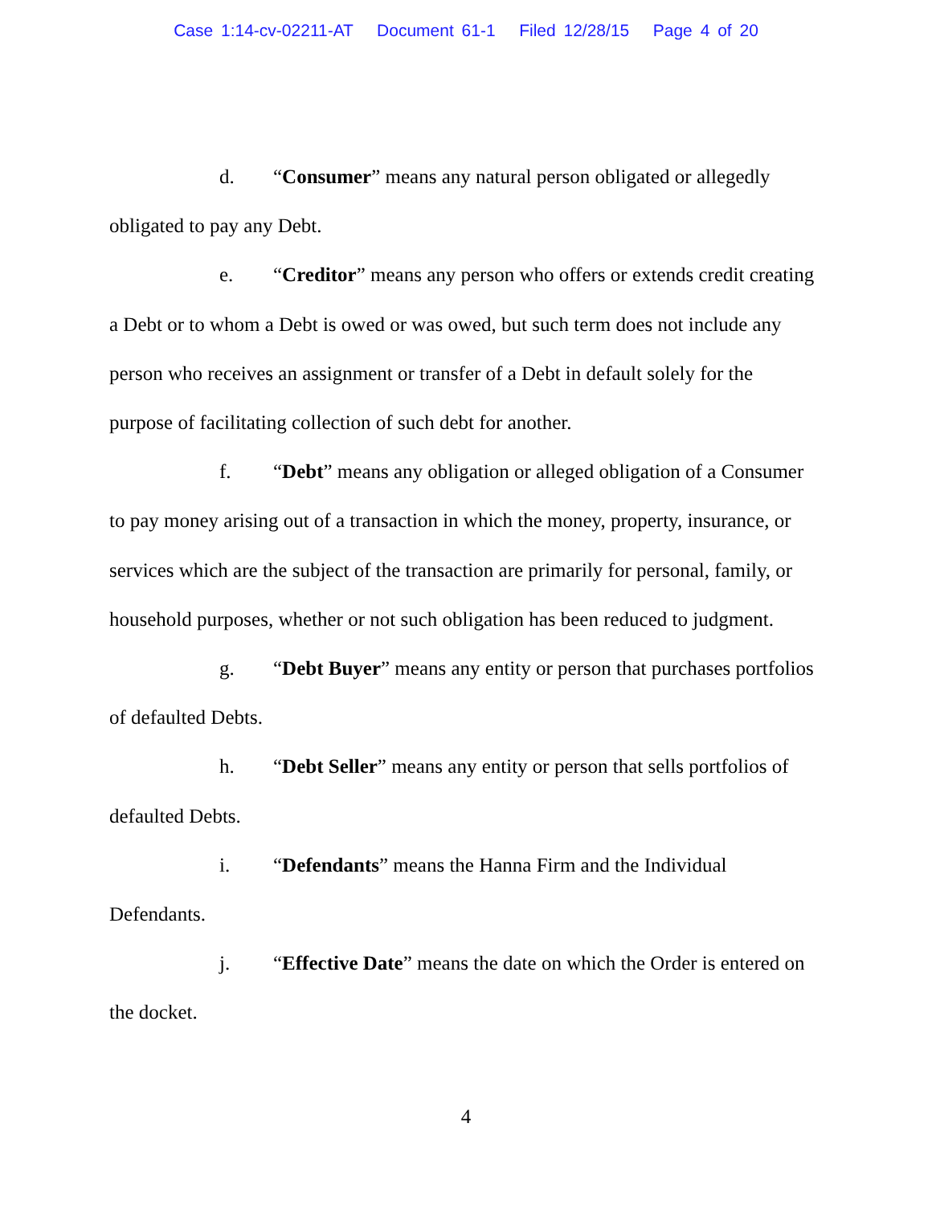Case 1:14-cv-02211-AT Document 61-1 Filed 12/28/15 Page 4 of 20
d. “Consumer” means any natural person obligated or allegedly obligated to pay any Debt.
e. “Creditor” means any person who offers or extends credit creating a Debt or to whom a Debt is owed or was owed, but such term does not include any person who receives an assignment or transfer of a Debt in default solely for the purpose of facilitating collection of such debt for another.
f. “Debt” means any obligation or alleged obligation of a Consumer to pay money arising out of a transaction in which the money, property, insurance, or services which are the subject of the transaction are primarily for personal, family, or household purposes, whether or not such obligation has been reduced to judgment.
g. “Debt Buyer” means any entity or person that purchases portfolios of defaulted Debts.
h. “Debt Seller” means any entity or person that sells portfolios of defaulted Debts.
i. “Defendants” means the Hanna Firm and the Individual Defendants.
j. “Effective Date” means the date on which the Order is entered on the docket.
4